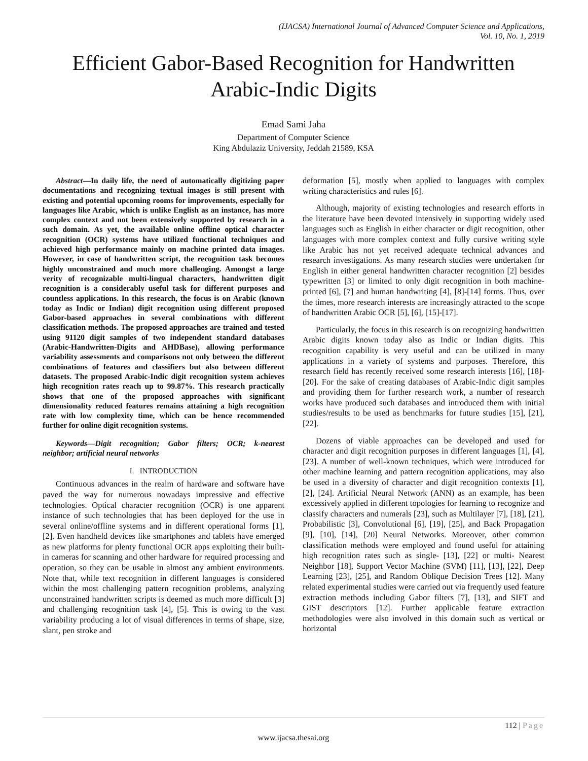(IJACSA) International Journal of Advanced Computer Science and Applications,
Vol. 10, No. 1, 2019
Efficient Gabor-Based Recognition for Handwritten Arabic-Indic Digits
Emad Sami Jaha
Department of Computer Science
King Abdulaziz University, Jeddah 21589, KSA
Abstract—In daily life, the need of automatically digitizing paper documentations and recognizing textual images is still present with existing and potential upcoming rooms for improvements, especially for languages like Arabic, which is unlike English as an instance, has more complex context and not been extensively supported by research in a such domain. As yet, the available online offline optical character recognition (OCR) systems have utilized functional techniques and achieved high performance mainly on machine printed data images. However, in case of handwritten script, the recognition task becomes highly unconstrained and much more challenging. Amongst a large verity of recognizable multi-lingual characters, handwritten digit recognition is a considerably useful task for different purposes and countless applications. In this research, the focus is on Arabic (known today as Indic or Indian) digit recognition using different proposed Gabor-based approaches in several combinations with different classification methods. The proposed approaches are trained and tested using 91120 digit samples of two independent standard databases (Arabic-Handwritten-Digits and AHDBase), allowing performance variability assessments and comparisons not only between the different combinations of features and classifiers but also between different datasets. The proposed Arabic-Indic digit recognition system achieves high recognition rates reach up to 99.87%. This research practically shows that one of the proposed approaches with significant dimensionality reduced features remains attaining a high recognition rate with low complexity time, which can be hence recommended further for online digit recognition systems.
Keywords—Digit recognition; Gabor filters; OCR; k-nearest neighbor; artificial neural networks
I. INTRODUCTION
Continuous advances in the realm of hardware and software have paved the way for numerous nowadays impressive and effective technologies. Optical character recognition (OCR) is one apparent instance of such technologies that has been deployed for the use in several online/offline systems and in different operational forms [1], [2]. Even handheld devices like smartphones and tablets have emerged as new platforms for plenty functional OCR apps exploiting their built-in cameras for scanning and other hardware for required processing and operation, so they can be usable in almost any ambient environments. Note that, while text recognition in different languages is considered within the most challenging pattern recognition problems, analyzing unconstrained handwritten scripts is deemed as much more difficult [3] and challenging recognition task [4], [5]. This is owing to the vast variability producing a lot of visual differences in terms of shape, size, slant, pen stroke and
deformation [5], mostly when applied to languages with complex writing characteristics and rules [6].
Although, majority of existing technologies and research efforts in the literature have been devoted intensively in supporting widely used languages such as English in either character or digit recognition, other languages with more complex context and fully cursive writing style like Arabic has not yet received adequate technical advances and research investigations. As many research studies were undertaken for English in either general handwritten character recognition [2] besides typewritten [3] or limited to only digit recognition in both machine-printed [6], [7] and human handwriting [4], [8]-[14] forms. Thus, over the times, more research interests are increasingly attracted to the scope of handwritten Arabic OCR [5], [6], [15]-[17].
Particularly, the focus in this research is on recognizing handwritten Arabic digits known today also as Indic or Indian digits. This recognition capability is very useful and can be utilized in many applications in a variety of systems and purposes. Therefore, this research field has recently received some research interests [16], [18]-[20]. For the sake of creating databases of Arabic-Indic digit samples and providing them for further research work, a number of research works have produced such databases and introduced them with initial studies/results to be used as benchmarks for future studies [15], [21], [22].
Dozens of viable approaches can be developed and used for character and digit recognition purposes in different languages [1], [4], [23]. A number of well-known techniques, which were introduced for other machine learning and pattern recognition applications, may also be used in a diversity of character and digit recognition contexts [1], [2], [24]. Artificial Neural Network (ANN) as an example, has been excessively applied in different topologies for learning to recognize and classify characters and numerals [23], such as Multilayer [7], [18], [21], Probabilistic [3], Convolutional [6], [19], [25], and Back Propagation [9], [10], [14], [20] Neural Networks. Moreover, other common classification methods were employed and found useful for attaining high recognition rates such as single- [13], [22] or multi- Nearest Neighbor [18], Support Vector Machine (SVM) [11], [13], [22], Deep Learning [23], [25], and Random Oblique Decision Trees [12]. Many related experimental studies were carried out via frequently used feature extraction methods including Gabor filters [7], [13], and SIFT and GIST descriptors [12]. Further applicable feature extraction methodologies were also involved in this domain such as vertical or horizontal
112 | Page
www.ijacsa.thesai.org